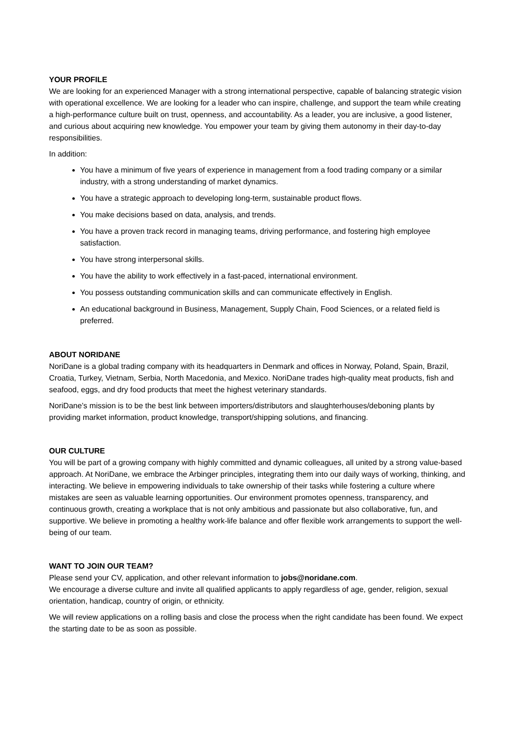YOUR PROFILE
We are looking for an experienced Manager with a strong international perspective, capable of balancing strategic vision with operational excellence. We are looking for a leader who can inspire, challenge, and support the team while creating a high-performance culture built on trust, openness, and accountability. As a leader, you are inclusive, a good listener, and curious about acquiring new knowledge. You empower your team by giving them autonomy in their day-to-day responsibilities.
In addition:
You have a minimum of five years of experience in management from a food trading company or a similar industry, with a strong understanding of market dynamics.
You have a strategic approach to developing long-term, sustainable product flows.
You make decisions based on data, analysis, and trends.
You have a proven track record in managing teams, driving performance, and fostering high employee satisfaction.
You have strong interpersonal skills.
You have the ability to work effectively in a fast-paced, international environment.
You possess outstanding communication skills and can communicate effectively in English.
An educational background in Business, Management, Supply Chain, Food Sciences, or a related field is preferred.
ABOUT NORIDANE
NoriDane is a global trading company with its headquarters in Denmark and offices in Norway, Poland, Spain, Brazil, Croatia, Turkey, Vietnam, Serbia, North Macedonia, and Mexico. NoriDane trades high-quality meat products, fish and seafood, eggs, and dry food products that meet the highest veterinary standards.
NoriDane’s mission is to be the best link between importers/distributors and slaughterhouses/deboning plants by providing market information, product knowledge, transport/shipping solutions, and financing.
OUR CULTURE
You will be part of a growing company with highly committed and dynamic colleagues, all united by a strong value-based approach. At NoriDane, we embrace the Arbinger principles, integrating them into our daily ways of working, thinking, and interacting. We believe in empowering individuals to take ownership of their tasks while fostering a culture where mistakes are seen as valuable learning opportunities. Our environment promotes openness, transparency, and continuous growth, creating a workplace that is not only ambitious and passionate but also collaborative, fun, and supportive. We believe in promoting a healthy work-life balance and offer flexible work arrangements to support the well-being of our team.
WANT TO JOIN OUR TEAM?
Please send your CV, application, and other relevant information to jobs@noridane.com.
We encourage a diverse culture and invite all qualified applicants to apply regardless of age, gender, religion, sexual orientation, handicap, country of origin, or ethnicity.
We will review applications on a rolling basis and close the process when the right candidate has been found. We expect the starting date to be as soon as possible.